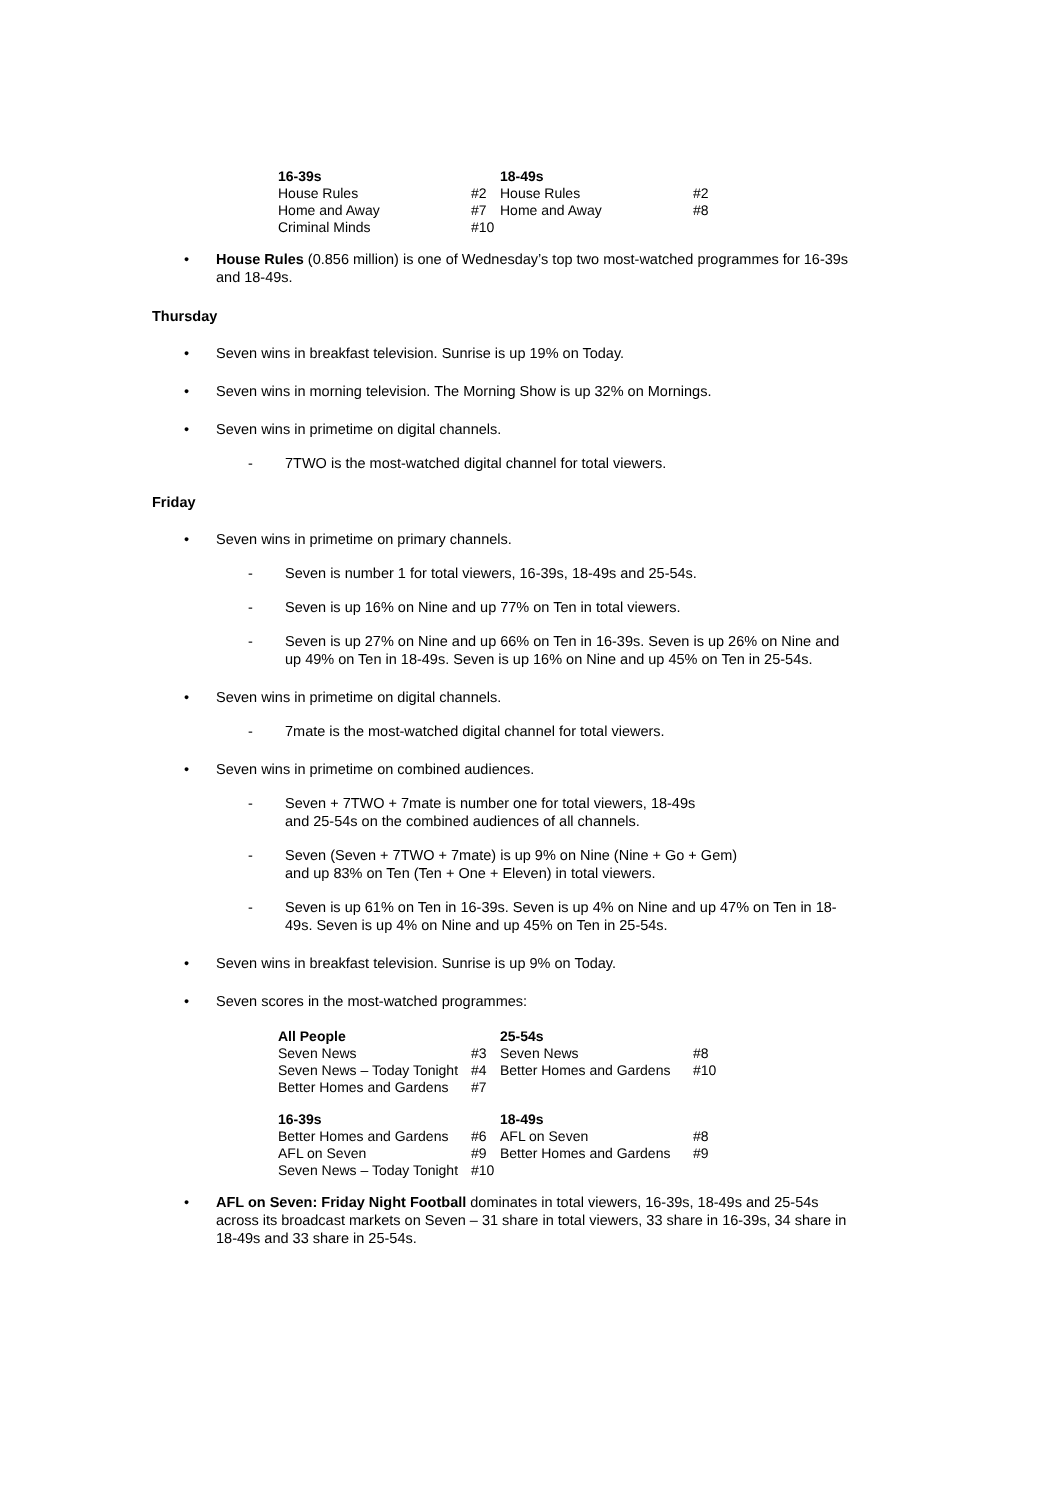| 16-39s | | 18-49s | |
| --- | --- | --- | --- |
| House Rules | #2 | House Rules | #2 |
| Home and Away | #7 | Home and Away | #8 |
| Criminal Minds | #10 | | |
• House Rules (0.856 million) is one of Wednesday’s top two most-watched programmes for 16-39s and 18-49s.
Thursday
• Seven wins in breakfast television. Sunrise is up 19% on Today.
• Seven wins in morning television. The Morning Show is up 32% on Mornings.
• Seven wins in primetime on digital channels.
- 7TWO is the most-watched digital channel for total viewers.
Friday
• Seven wins in primetime on primary channels.
- Seven is number 1 for total viewers, 16-39s, 18-49s and 25-54s.
- Seven is up 16% on Nine and up 77% on Ten in total viewers.
- Seven is up 27% on Nine and up 66% on Ten in 16-39s. Seven is up 26% on Nine and up 49% on Ten in 18-49s. Seven is up 16% on Nine and up 45% on Ten in 25-54s.
• Seven wins in primetime on digital channels.
- 7mate is the most-watched digital channel for total viewers.
• Seven wins in primetime on combined audiences.
- Seven + 7TWO + 7mate is number one for total viewers, 18-49s
and 25-54s on the combined audiences of all channels.
- Seven (Seven + 7TWO + 7mate) is up 9% on Nine (Nine + Go + Gem)
and up 83% on Ten (Ten + One + Eleven) in total viewers.
- Seven is up 61% on Ten in 16-39s. Seven is up 4% on Nine and up 47% on Ten in 18-49s. Seven is up 4% on Nine and up 45% on Ten in 25-54s.
• Seven wins in breakfast television. Sunrise is up 9% on Today.
• Seven scores in the most-watched programmes:
| All People | | 25-54s | |
| --- | --- | --- | --- |
| Seven News | #3 | Seven News | #8 |
| Seven News – Today Tonight | #4 | Better Homes and Gardens | #10 |
| Better Homes and Gardens | #7 | | |
| 16-39s | | 18-49s | |
| Better Homes and Gardens | #6 | AFL on Seven | #8 |
| AFL on Seven | #9 | Better Homes and Gardens | #9 |
| Seven News – Today Tonight | #10 | | |
• AFL on Seven: Friday Night Football dominates in total viewers, 16-39s, 18-49s and 25-54s across its broadcast markets on Seven – 31 share in total viewers, 33 share in 16-39s, 34 share in 18-49s and 33 share in 25-54s.